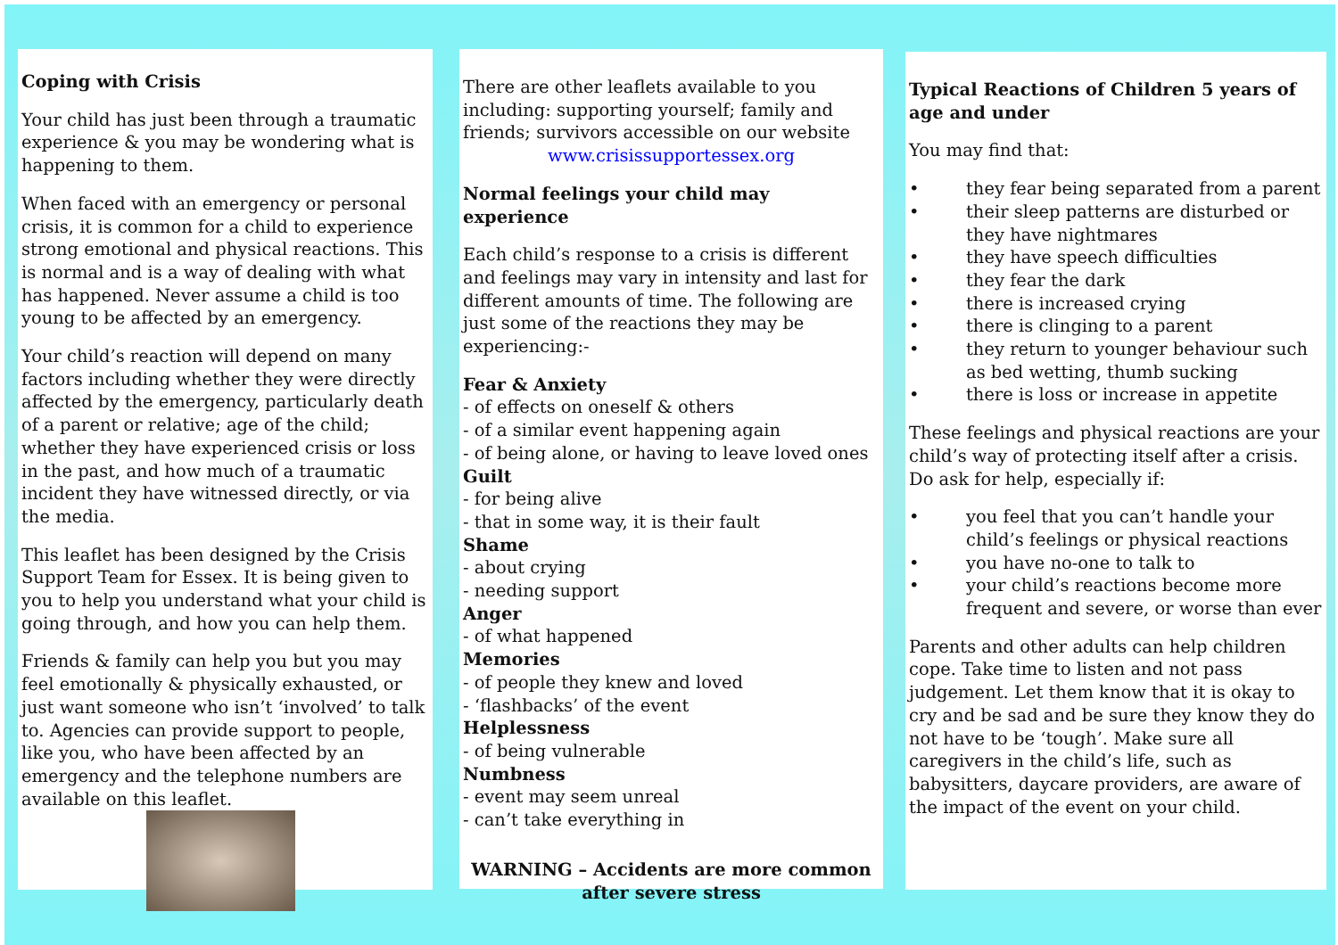Coping with Crisis
Your child has just been through a traumatic experience & you may be wondering what is happening to them.
When faced with an emergency or personal crisis, it is common for a child to experience strong emotional and physical reactions. This is normal and is a way of dealing with what has happened. Never assume a child is too young to be affected by an emergency.
Your child’s reaction will depend on many factors including whether they were directly affected by the emergency, particularly death of a parent or relative; age of the child; whether they have experienced crisis or loss in the past, and how much of a traumatic incident they have witnessed directly, or via the media.
This leaflet has been designed by the Crisis Support Team for Essex. It is being given to you to help you understand what your child is going through, and how you can help them.
Friends & family can help you but you may feel emotionally & physically exhausted, or just want someone who isn’t ‘involved’ to talk to. Agencies can provide support to people, like you, who have been affected by an emergency and the telephone numbers are available on this leaflet.
There are other leaflets available to you including: supporting yourself; family and friends; survivors accessible on our website
www.crisissupportessex.org
Normal feelings your child may experience
Each child’s response to a crisis is different and feelings may vary in intensity and last for different amounts of time. The following are just some of the reactions they may be experiencing:-
Fear & Anxiety
- of effects on oneself & others
- of a similar event happening again
- of being alone, or having to leave loved ones
Guilt
- for being alive
- that in some way, it is their fault
Shame
- about crying
- needing support
Anger
- of what happened
Memories
- of people they knew and loved
- ‘flashbacks’ of the event
Helplessness
- of being vulnerable
Numbness
- event may seem unreal
- can’t take everything in
WARNING – Accidents are more common after severe stress
Typical Reactions of Children 5 years of age and under
You may find that:
• they fear being separated from a parent
• their sleep patterns are disturbed or they have nightmares
• they have speech difficulties
• they fear the dark
• there is increased crying
• there is clinging to a parent
• they return to younger behaviour such as bed wetting, thumb sucking
• there is loss or increase in appetite
These feelings and physical reactions are your child’s way of protecting itself after a crisis. Do ask for help, especially if:
• you feel that you can’t handle your child’s feelings or physical reactions
• you have no-one to talk to
• your child’s reactions become more frequent and severe, or worse than ever
Parents and other adults can help children cope. Take time to listen and not pass judgement. Let them know that it is okay to cry and be sad and be sure they know they do not have to be ‘tough’. Make sure all caregivers in the child’s life, such as babysitters, daycare providers, are aware of the impact of the event on your child.